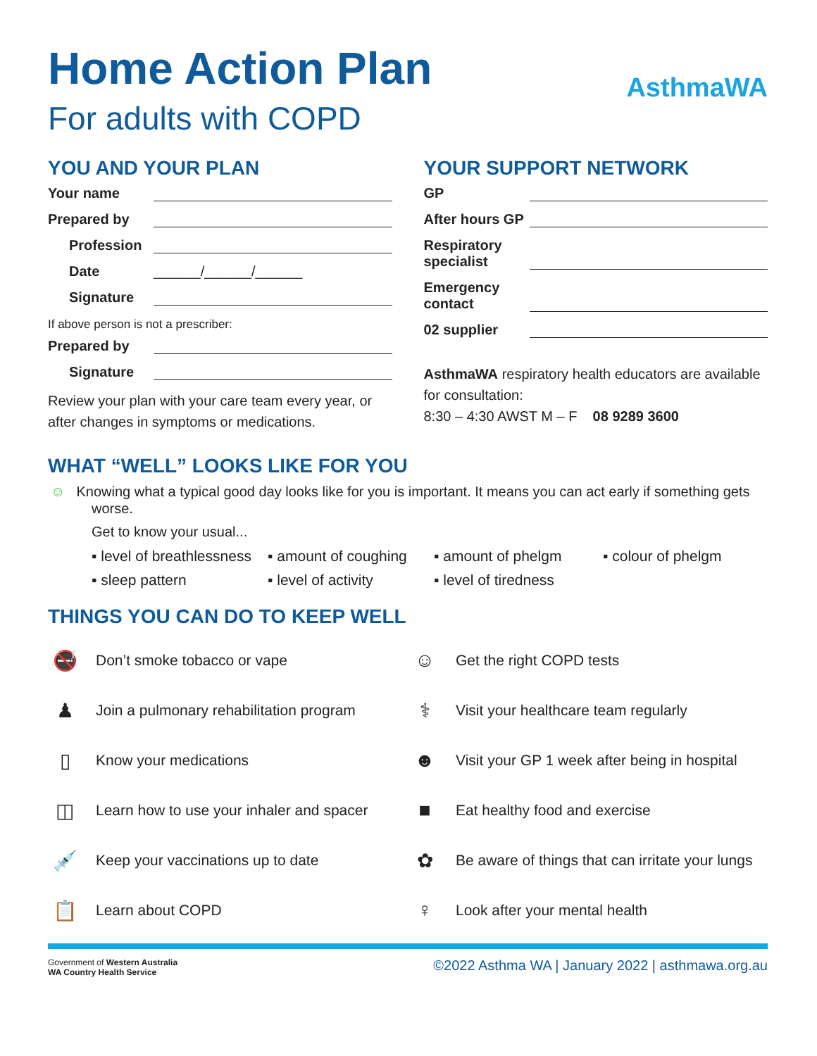Home Action Plan
For adults with COPD
AsthmaWA
YOU AND YOUR PLAN
Your name
Prepared by
Profession
Date ______/______/______
Signature
If above person is not a prescriber:
Prepared by
Signature
Review your plan with your care team every year, or after changes in symptoms or medications.
YOUR SUPPORT NETWORK
GP
After hours GP
Respiratory specialist
Emergency contact
02 supplier
AsthmaWA respiratory health educators are available for consultation:
8:30 – 4:30 AWST M – F 08 9289 3600
WHAT “WELL” LOOKS LIKE FOR YOU
☺ Knowing what a typical good day looks like for you is important. It means you can act early if something gets worse.
Get to know your usual...
▪ level of breathlessness
▪ amount of coughing
▪ amount of phelgm
▪ colour of phelgm
▪ sleep pattern
▪ level of activity
▪ level of tiredness
THINGS YOU CAN DO TO KEEP WELL
🚭 Don’t smoke tobacco or vape
☺ Get the right COPD tests
♟ Join a pulmonary rehabilitation program
⚕ Visit your healthcare team regularly
▯ Know your medications
☻ Visit your GP 1 week after being in hospital
◫ Learn how to use your inhaler and spacer
■ Eat healthy food and exercise
💉 Keep your vaccinations up to date
✿ Be aware of things that can irritate your lungs
📋 Learn about COPD
♀ Look after your mental health
Government of Western Australia
WA Country Health Service ©2022 Asthma WA | January 2022 | asthmawa.org.au